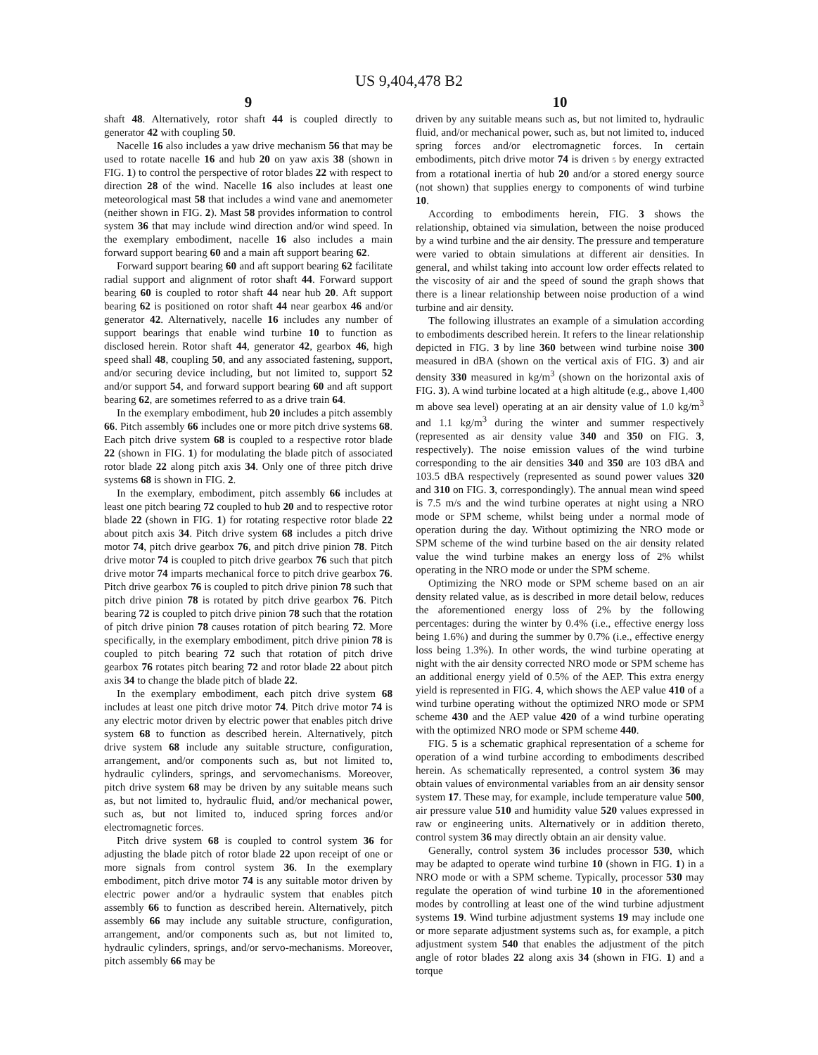US 9,404,478 B2
9
shaft 48. Alternatively, rotor shaft 44 is coupled directly to generator 42 with coupling 50.
Nacelle 16 also includes a yaw drive mechanism 56 that may be used to rotate nacelle 16 and hub 20 on yaw axis 38 (shown in FIG. 1) to control the perspective of rotor blades 22 with respect to direction 28 of the wind. Nacelle 16 also includes at least one meteorological mast 58 that includes a wind vane and anemometer (neither shown in FIG. 2). Mast 58 provides information to control system 36 that may include wind direction and/or wind speed. In the exemplary embodiment, nacelle 16 also includes a main forward support bearing 60 and a main aft support bearing 62.
Forward support bearing 60 and aft support bearing 62 facilitate radial support and alignment of rotor shaft 44. Forward support bearing 60 is coupled to rotor shaft 44 near hub 20. Aft support bearing 62 is positioned on rotor shaft 44 near gearbox 46 and/or generator 42. Alternatively, nacelle 16 includes any number of support bearings that enable wind turbine 10 to function as disclosed herein. Rotor shaft 44, generator 42, gearbox 46, high speed shall 48, coupling 50, and any associated fastening, support, and/or securing device including, but not limited to, support 52 and/or support 54, and forward support bearing 60 and aft support bearing 62, are sometimes referred to as a drive train 64.
In the exemplary embodiment, hub 20 includes a pitch assembly 66. Pitch assembly 66 includes one or more pitch drive systems 68. Each pitch drive system 68 is coupled to a respective rotor blade 22 (shown in FIG. 1) for modulating the blade pitch of associated rotor blade 22 along pitch axis 34. Only one of three pitch drive systems 68 is shown in FIG. 2.
In the exemplary, embodiment, pitch assembly 66 includes at least one pitch bearing 72 coupled to hub 20 and to respective rotor blade 22 (shown in FIG. 1) for rotating respective rotor blade 22 about pitch axis 34. Pitch drive system 68 includes a pitch drive motor 74, pitch drive gearbox 76, and pitch drive pinion 78. Pitch drive motor 74 is coupled to pitch drive gearbox 76 such that pitch drive motor 74 imparts mechanical force to pitch drive gearbox 76. Pitch drive gearbox 76 is coupled to pitch drive pinion 78 such that pitch drive pinion 78 is rotated by pitch drive gearbox 76. Pitch bearing 72 is coupled to pitch drive pinion 78 such that the rotation of pitch drive pinion 78 causes rotation of pitch bearing 72. More specifically, in the exemplary embodiment, pitch drive pinion 78 is coupled to pitch bearing 72 such that rotation of pitch drive gearbox 76 rotates pitch bearing 72 and rotor blade 22 about pitch axis 34 to change the blade pitch of blade 22.
In the exemplary embodiment, each pitch drive system 68 includes at least one pitch drive motor 74. Pitch drive motor 74 is any electric motor driven by electric power that enables pitch drive system 68 to function as described herein. Alternatively, pitch drive system 68 include any suitable structure, configuration, arrangement, and/or components such as, but not limited to, hydraulic cylinders, springs, and servomechanisms. Moreover, pitch drive system 68 may be driven by any suitable means such as, but not limited to, hydraulic fluid, and/or mechanical power, such as, but not limited to, induced spring forces and/or electromagnetic forces.
Pitch drive system 68 is coupled to control system 36 for adjusting the blade pitch of rotor blade 22 upon receipt of one or more signals from control system 36. In the exemplary embodiment, pitch drive motor 74 is any suitable motor driven by electric power and/or a hydraulic system that enables pitch assembly 66 to function as described herein. Alternatively, pitch assembly 66 may include any suitable structure, configuration, arrangement, and/or components such as, but not limited to, hydraulic cylinders, springs, and/or servo-mechanisms. Moreover, pitch assembly 66 may be
10
driven by any suitable means such as, but not limited to, hydraulic fluid, and/or mechanical power, such as, but not limited to, induced spring forces and/or electromagnetic forces. In certain embodiments, pitch drive motor 74 is driven 5 by energy extracted from a rotational inertia of hub 20 and/or a stored energy source (not shown) that supplies energy to components of wind turbine 10.
According to embodiments herein, FIG. 3 shows the relationship, obtained via simulation, between the noise produced by a wind turbine and the air density. The pressure and temperature were varied to obtain simulations at different air densities. In general, and whilst taking into account low order effects related to the viscosity of air and the speed of sound the graph shows that there is a linear relationship between noise production of a wind turbine and air density.
The following illustrates an example of a simulation according to embodiments described herein. It refers to the linear relationship depicted in FIG. 3 by line 360 between wind turbine noise 300 measured in dBA (shown on the vertical axis of FIG. 3) and air density 330 measured in kg/m<sup>3</sup> (shown on the horizontal axis of FIG. 3). A wind turbine located at a high altitude (e.g., above 1,400 m above sea level) operating at an air density value of 1.0 kg/m<sup>3</sup> and 1.1 kg/m<sup>3</sup> during the winter and summer respectively (represented as air density value 340 and 350 on FIG. 3, respectively). The noise emission values of the wind turbine corresponding to the air densities 340 and 350 are 103 dBA and 103.5 dBA respectively (represented as sound power values 320 and 310 on FIG. 3, correspondingly). The annual mean wind speed is 7.5 m/s and the wind turbine operates at night using a NRO mode or SPM scheme, whilst being under a normal mode of operation during the day. Without optimizing the NRO mode or SPM scheme of the wind turbine based on the air density related value the wind turbine makes an energy loss of 2% whilst operating in the NRO mode or under the SPM scheme.
Optimizing the NRO mode or SPM scheme based on an air density related value, as is described in more detail below, reduces the aforementioned energy loss of 2% by the following percentages: during the winter by 0.4% (i.e., effective energy loss being 1.6%) and during the summer by 0.7% (i.e., effective energy loss being 1.3%). In other words, the wind turbine operating at night with the air density corrected NRO mode or SPM scheme has an additional energy yield of 0.5% of the AEP. This extra energy yield is represented in FIG. 4, which shows the AEP value 410 of a wind turbine operating without the optimized NRO mode or SPM scheme 430 and the AEP value 420 of a wind turbine operating with the optimized NRO mode or SPM scheme 440.
FIG. 5 is a schematic graphical representation of a scheme for operation of a wind turbine according to embodiments described herein. As schematically represented, a control system 36 may obtain values of environmental variables from an air density sensor system 17. These may, for example, include temperature value 500, air pressure value 510 and humidity value 520 values expressed in raw or engineering units. Alternatively or in addition thereto, control system 36 may directly obtain an air density value.
Generally, control system 36 includes processor 530, which may be adapted to operate wind turbine 10 (shown in FIG. 1) in a NRO mode or with a SPM scheme. Typically, processor 530 may regulate the operation of wind turbine 10 in the aforementioned modes by controlling at least one of the wind turbine adjustment systems 19. Wind turbine adjustment systems 19 may include one or more separate adjustment systems such as, for example, a pitch adjustment system 540 that enables the adjustment of the pitch angle of rotor blades 22 along axis 34 (shown in FIG. 1) and a torque